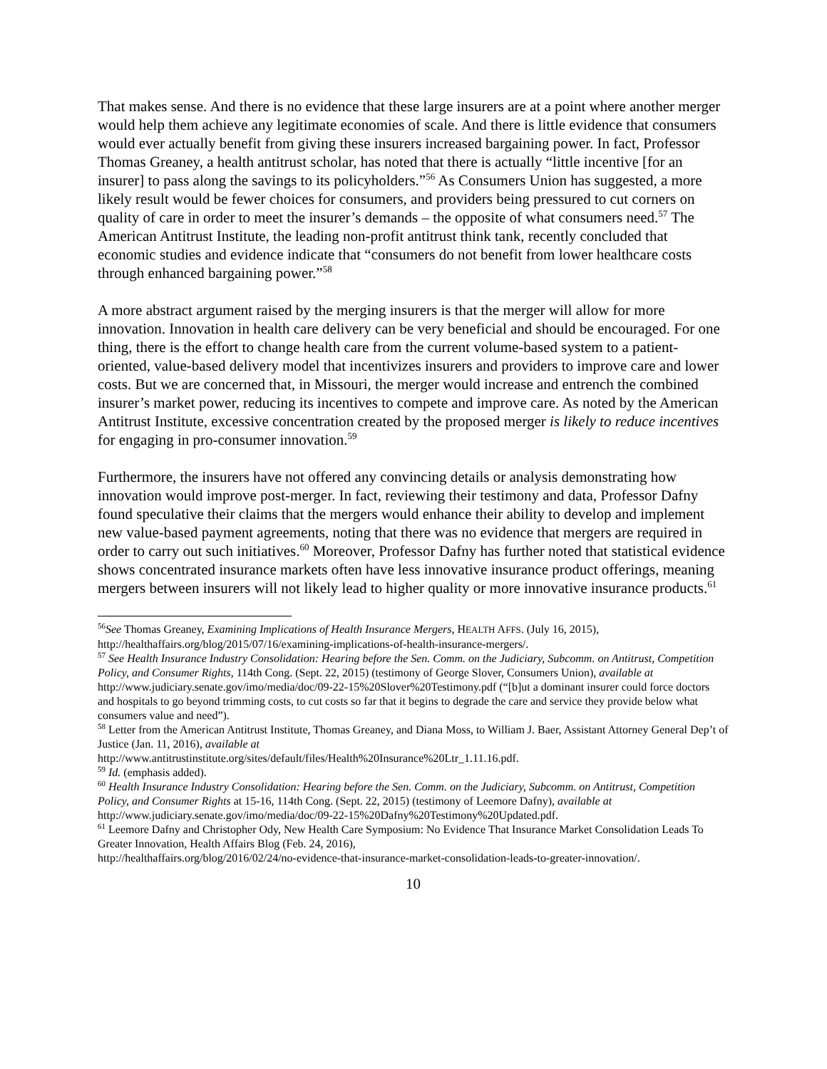That makes sense. And there is no evidence that these large insurers are at a point where another merger would help them achieve any legitimate economies of scale. And there is little evidence that consumers would ever actually benefit from giving these insurers increased bargaining power. In fact, Professor Thomas Greaney, a health antitrust scholar, has noted that there is actually “little incentive [for an insurer] to pass along the savings to its policyholders.”<sup>56</sup> As Consumers Union has suggested, a more likely result would be fewer choices for consumers, and providers being pressured to cut corners on quality of care in order to meet the insurer’s demands – the opposite of what consumers need.<sup>57</sup> The American Antitrust Institute, the leading non-profit antitrust think tank, recently concluded that economic studies and evidence indicate that “consumers do not benefit from lower healthcare costs through enhanced bargaining power.”<sup>58</sup>
A more abstract argument raised by the merging insurers is that the merger will allow for more innovation. Innovation in health care delivery can be very beneficial and should be encouraged. For one thing, there is the effort to change health care from the current volume-based system to a patient-oriented, value-based delivery model that incentivizes insurers and providers to improve care and lower costs. But we are concerned that, in Missouri, the merger would increase and entrench the combined insurer’s market power, reducing its incentives to compete and improve care. As noted by the American Antitrust Institute, excessive concentration created by the proposed merger is likely to reduce incentives for engaging in pro-consumer innovation.<sup>59</sup>
Furthermore, the insurers have not offered any convincing details or analysis demonstrating how innovation would improve post-merger. In fact, reviewing their testimony and data, Professor Dafny found speculative their claims that the mergers would enhance their ability to develop and implement new value-based payment agreements, noting that there was no evidence that mergers are required in order to carry out such initiatives.<sup>60</sup> Moreover, Professor Dafny has further noted that statistical evidence shows concentrated insurance markets often have less innovative insurance product offerings, meaning mergers between insurers will not likely lead to higher quality or more innovative insurance products.<sup>61</sup>
<sup>56</sup> See Thomas Greaney, Examining Implications of Health Insurance Mergers, HEALTH AFFS. (July 16, 2015), http://healthaffairs.org/blog/2015/07/16/examining-implications-of-health-insurance-mergers/.
<sup>57</sup> See Health Insurance Industry Consolidation: Hearing before the Sen. Comm. on the Judiciary, Subcomm. on Antitrust, Competition Policy, and Consumer Rights, 114th Cong. (Sept. 22, 2015) (testimony of George Slover, Consumers Union), available at http://www.judiciary.senate.gov/imo/media/doc/09-22-15%20Slover%20Testimony.pdf (“[b]ut a dominant insurer could force doctors and hospitals to go beyond trimming costs, to cut costs so far that it begins to degrade the care and service they provide below what consumers value and need”).
<sup>58</sup> Letter from the American Antitrust Institute, Thomas Greaney, and Diana Moss, to William J. Baer, Assistant Attorney General Dep’t of Justice (Jan. 11, 2016), available at
http://www.antitrustinstitute.org/sites/default/files/Health%20Insurance%20Ltr_1.11.16.pdf.
<sup>59</sup> Id. (emphasis added).
<sup>60</sup> Health Insurance Industry Consolidation: Hearing before the Sen. Comm. on the Judiciary, Subcomm. on Antitrust, Competition Policy, and Consumer Rights at 15-16, 114th Cong. (Sept. 22, 2015) (testimony of Leemore Dafny), available at http://www.judiciary.senate.gov/imo/media/doc/09-22-15%20Dafny%20Testimony%20Updated.pdf.
<sup>61</sup> Leemore Dafny and Christopher Ody, New Health Care Symposium: No Evidence That Insurance Market Consolidation Leads To Greater Innovation, Health Affairs Blog (Feb. 24, 2016),
http://healthaffairs.org/blog/2016/02/24/no-evidence-that-insurance-market-consolidation-leads-to-greater-innovation/.
10